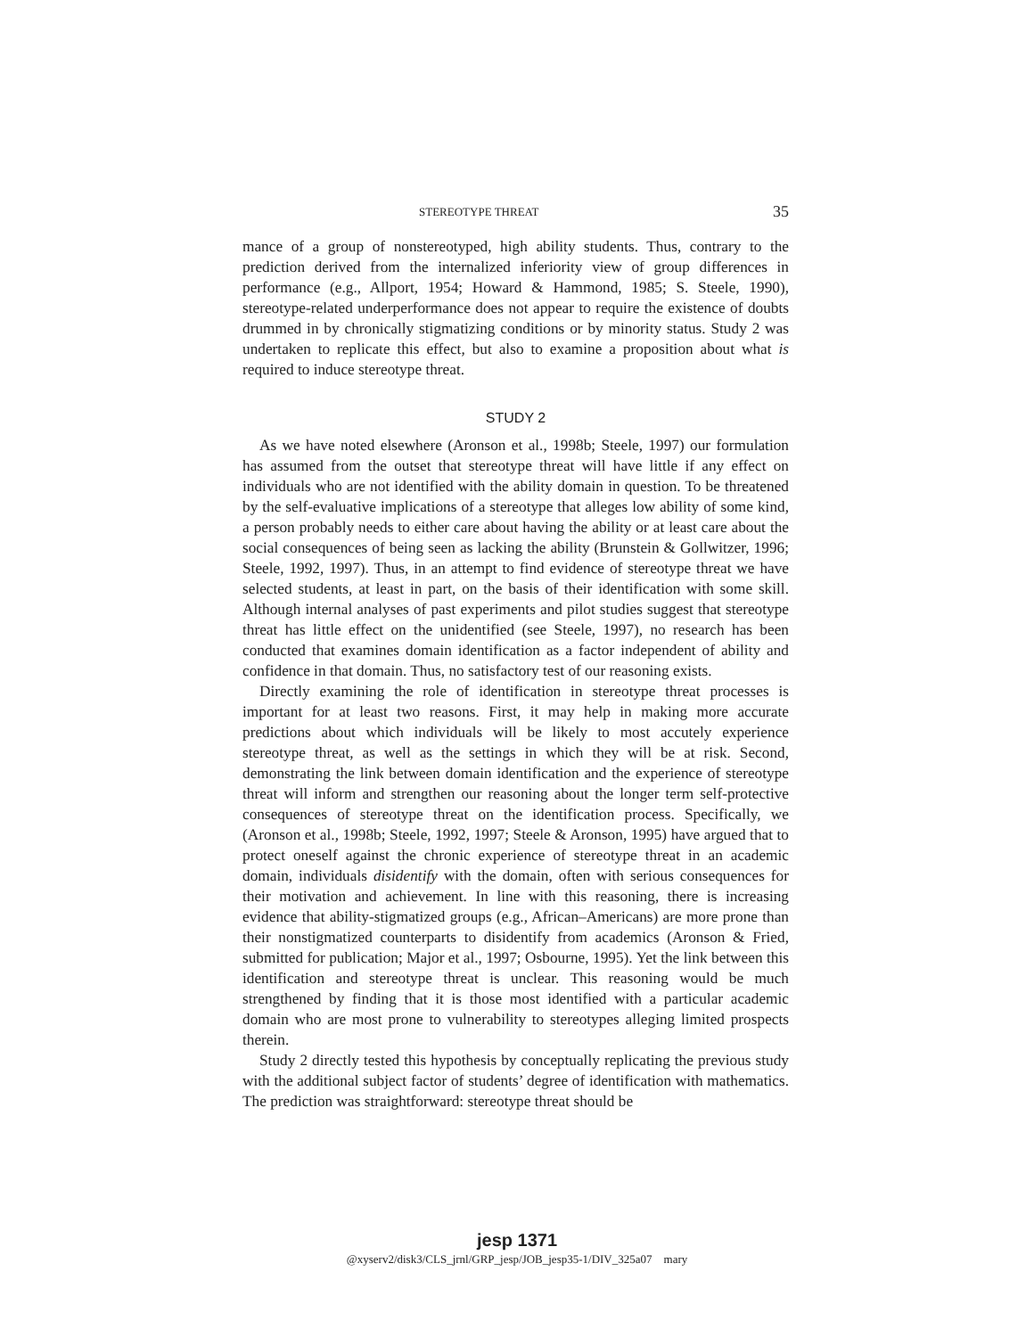STEREOTYPE THREAT 35
mance of a group of nonstereotyped, high ability students. Thus, contrary to the prediction derived from the internalized inferiority view of group differences in performance (e.g., Allport, 1954; Howard & Hammond, 1985; S. Steele, 1990), stereotype-related underperformance does not appear to require the existence of doubts drummed in by chronically stigmatizing conditions or by minority status. Study 2 was undertaken to replicate this effect, but also to examine a proposition about what is required to induce stereotype threat.
STUDY 2
As we have noted elsewhere (Aronson et al., 1998b; Steele, 1997) our formulation has assumed from the outset that stereotype threat will have little if any effect on individuals who are not identified with the ability domain in question. To be threatened by the self-evaluative implications of a stereotype that alleges low ability of some kind, a person probably needs to either care about having the ability or at least care about the social consequences of being seen as lacking the ability (Brunstein & Gollwitzer, 1996; Steele, 1992, 1997). Thus, in an attempt to find evidence of stereotype threat we have selected students, at least in part, on the basis of their identification with some skill. Although internal analyses of past experiments and pilot studies suggest that stereotype threat has little effect on the unidentified (see Steele, 1997), no research has been conducted that examines domain identification as a factor independent of ability and confidence in that domain. Thus, no satisfactory test of our reasoning exists.
Directly examining the role of identification in stereotype threat processes is important for at least two reasons. First, it may help in making more accurate predictions about which individuals will be likely to most accutely experience stereotype threat, as well as the settings in which they will be at risk. Second, demonstrating the link between domain identification and the experience of stereotype threat will inform and strengthen our reasoning about the longer term self-protective consequences of stereotype threat on the identification process. Specifically, we (Aronson et al., 1998b; Steele, 1992, 1997; Steele & Aronson, 1995) have argued that to protect oneself against the chronic experience of stereotype threat in an academic domain, individuals disidentify with the domain, often with serious consequences for their motivation and achievement. In line with this reasoning, there is increasing evidence that ability-stigmatized groups (e.g., African–Americans) are more prone than their nonstigmatized counterparts to disidentify from academics (Aronson & Fried, submitted for publication; Major et al., 1997; Osbourne, 1995). Yet the link between this identification and stereotype threat is unclear. This reasoning would be much strengthened by finding that it is those most identified with a particular academic domain who are most prone to vulnerability to stereotypes alleging limited prospects therein.
Study 2 directly tested this hypothesis by conceptually replicating the previous study with the additional subject factor of students’ degree of identification with mathematics. The prediction was straightforward: stereotype threat should be
jesp 1371
@xyserv2/disk3/CLS_jrnl/GRP_jesp/JOB_jesp35-1/DIV_325a07 mary